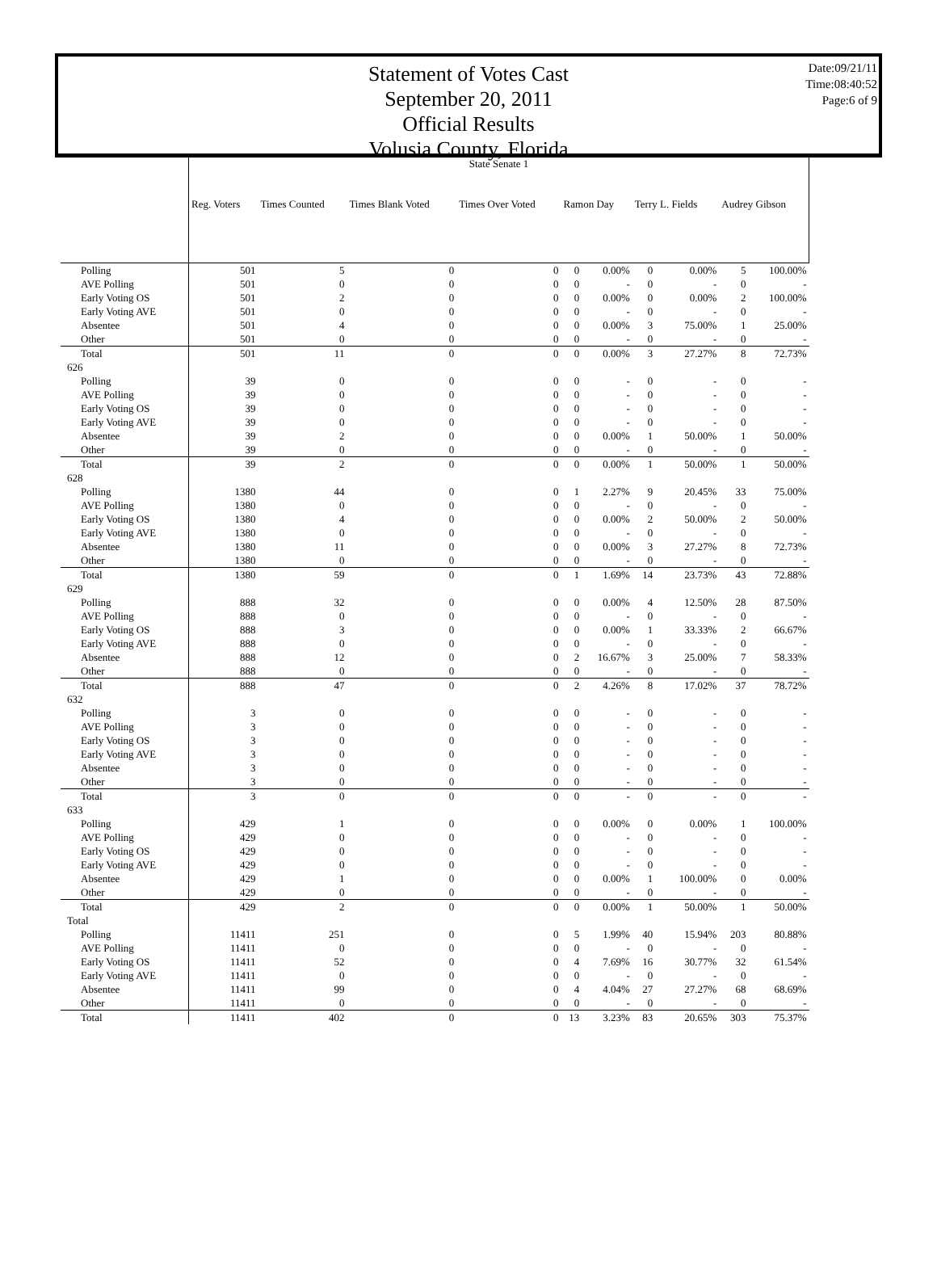Statement of Votes Cast
September 20, 2011
Official Results
Volusia County, Florida
Date:09/21/11
Time:08:40:52
Page:6 of 9
| | State Senate 1 | | | | | | | | | |
| | Reg. Voters | Times Counted | Times Blank Voted | Times Over Voted | Ramon Day | | Terry L. Fields | | Audrey Gibson | |
| Polling | 501 | 5 | 0 | 0 | 0 | 0.00% | 0 | 0.00% | 5 | 100.00% |
| AVE Polling | 501 | 0 | 0 | 0 | 0 | - | 0 | - | 0 | - |
| Early Voting OS | 501 | 2 | 0 | 0 | 0 | 0.00% | 0 | 0.00% | 2 | 100.00% |
| Early Voting AVE | 501 | 0 | 0 | 0 | 0 | - | 0 | - | 0 | - |
| Absentee | 501 | 4 | 0 | 0 | 0 | 0.00% | 3 | 75.00% | 1 | 25.00% |
| Other | 501 | 0 | 0 | 0 | 0 | - | 0 | - | 0 | - |
| Total | 501 | 11 | 0 | 0 | 0 | 0.00% | 3 | 27.27% | 8 | 72.73% |
| 626 | | | | | | | | | | |
| Polling | 39 | 0 | 0 | 0 | 0 | - | 0 | - | 0 | - |
| AVE Polling | 39 | 0 | 0 | 0 | 0 | - | 0 | - | 0 | - |
| Early Voting OS | 39 | 0 | 0 | 0 | 0 | - | 0 | - | 0 | - |
| Early Voting AVE | 39 | 0 | 0 | 0 | 0 | - | 0 | - | 0 | - |
| Absentee | 39 | 2 | 0 | 0 | 0 | 0.00% | 1 | 50.00% | 1 | 50.00% |
| Other | 39 | 0 | 0 | 0 | 0 | - | 0 | - | 0 | - |
| Total | 39 | 2 | 0 | 0 | 0 | 0.00% | 1 | 50.00% | 1 | 50.00% |
| 628 | | | | | | | | | | |
| Polling | 1380 | 44 | 0 | 0 | 1 | 2.27% | 9 | 20.45% | 33 | 75.00% |
| AVE Polling | 1380 | 0 | 0 | 0 | 0 | - | 0 | - | 0 | - |
| Early Voting OS | 1380 | 4 | 0 | 0 | 0 | 0.00% | 2 | 50.00% | 2 | 50.00% |
| Early Voting AVE | 1380 | 0 | 0 | 0 | 0 | - | 0 | - | 0 | - |
| Absentee | 1380 | 11 | 0 | 0 | 0 | 0.00% | 3 | 27.27% | 8 | 72.73% |
| Other | 1380 | 0 | 0 | 0 | 0 | - | 0 | - | 0 | - |
| Total | 1380 | 59 | 0 | 0 | 1 | 1.69% | 14 | 23.73% | 43 | 72.88% |
| 629 | | | | | | | | | | |
| Polling | 888 | 32 | 0 | 0 | 0 | 0.00% | 4 | 12.50% | 28 | 87.50% |
| AVE Polling | 888 | 0 | 0 | 0 | 0 | - | 0 | - | 0 | - |
| Early Voting OS | 888 | 3 | 0 | 0 | 0 | 0.00% | 1 | 33.33% | 2 | 66.67% |
| Early Voting AVE | 888 | 0 | 0 | 0 | 0 | - | 0 | - | 0 | - |
| Absentee | 888 | 12 | 0 | 0 | 2 | 16.67% | 3 | 25.00% | 7 | 58.33% |
| Other | 888 | 0 | 0 | 0 | 0 | - | 0 | - | 0 | - |
| Total | 888 | 47 | 0 | 0 | 2 | 4.26% | 8 | 17.02% | 37 | 78.72% |
| 632 | | | | | | | | | | |
| Polling | 3 | 0 | 0 | 0 | 0 | - | 0 | - | 0 | - |
| AVE Polling | 3 | 0 | 0 | 0 | 0 | - | 0 | - | 0 | - |
| Early Voting OS | 3 | 0 | 0 | 0 | 0 | - | 0 | - | 0 | - |
| Early Voting AVE | 3 | 0 | 0 | 0 | 0 | - | 0 | - | 0 | - |
| Absentee | 3 | 0 | 0 | 0 | 0 | - | 0 | - | 0 | - |
| Other | 3 | 0 | 0 | 0 | 0 | - | 0 | - | 0 | - |
| Total | 3 | 0 | 0 | 0 | 0 | - | 0 | - | 0 | - |
| 633 | | | | | | | | | | |
| Polling | 429 | 1 | 0 | 0 | 0 | 0.00% | 0 | 0.00% | 1 | 100.00% |
| AVE Polling | 429 | 0 | 0 | 0 | 0 | - | 0 | - | 0 | - |
| Early Voting OS | 429 | 0 | 0 | 0 | 0 | - | 0 | - | 0 | - |
| Early Voting AVE | 429 | 0 | 0 | 0 | 0 | - | 0 | - | 0 | - |
| Absentee | 429 | 1 | 0 | 0 | 0 | 0.00% | 1 | 100.00% | 0 | 0.00% |
| Other | 429 | 0 | 0 | 0 | 0 | - | 0 | - | 0 | - |
| Total | 429 | 2 | 0 | 0 | 0 | 0.00% | 1 | 50.00% | 1 | 50.00% |
| Total | | | | | | | | | | |
| Polling | 11411 | 251 | 0 | 0 | 5 | 1.99% | 40 | 15.94% | 203 | 80.88% |
| AVE Polling | 11411 | 0 | 0 | 0 | 0 | - | 0 | - | 0 | - |
| Early Voting OS | 11411 | 52 | 0 | 0 | 4 | 7.69% | 16 | 30.77% | 32 | 61.54% |
| Early Voting AVE | 11411 | 0 | 0 | 0 | 0 | - | 0 | - | 0 | - |
| Absentee | 11411 | 99 | 0 | 0 | 4 | 4.04% | 27 | 27.27% | 68 | 68.69% |
| Other | 11411 | 0 | 0 | 0 | 0 | - | 0 | - | 0 | - |
| Total | 11411 | 402 | 0 | 0 | 13 | 3.23% | 83 | 20.65% | 303 | 75.37% |